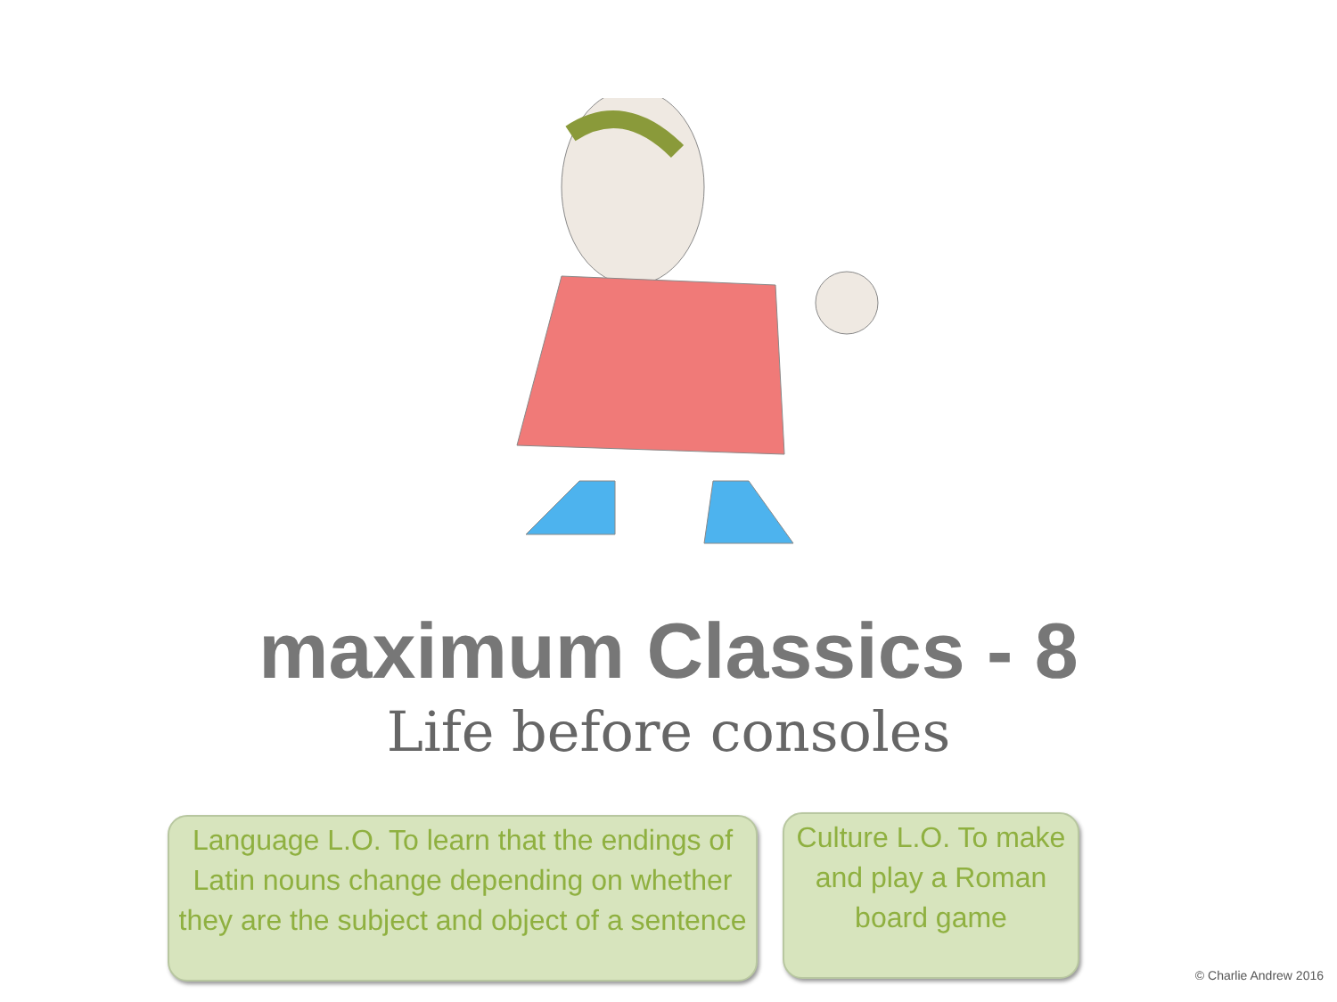maximum Classics - 8
Life before consoles
Language L.O. To learn that the endings of Latin nouns change depending on whether they are the subject and object of a sentence
Culture L.O. To make and play a Roman board game
© Charlie Andrew 2016